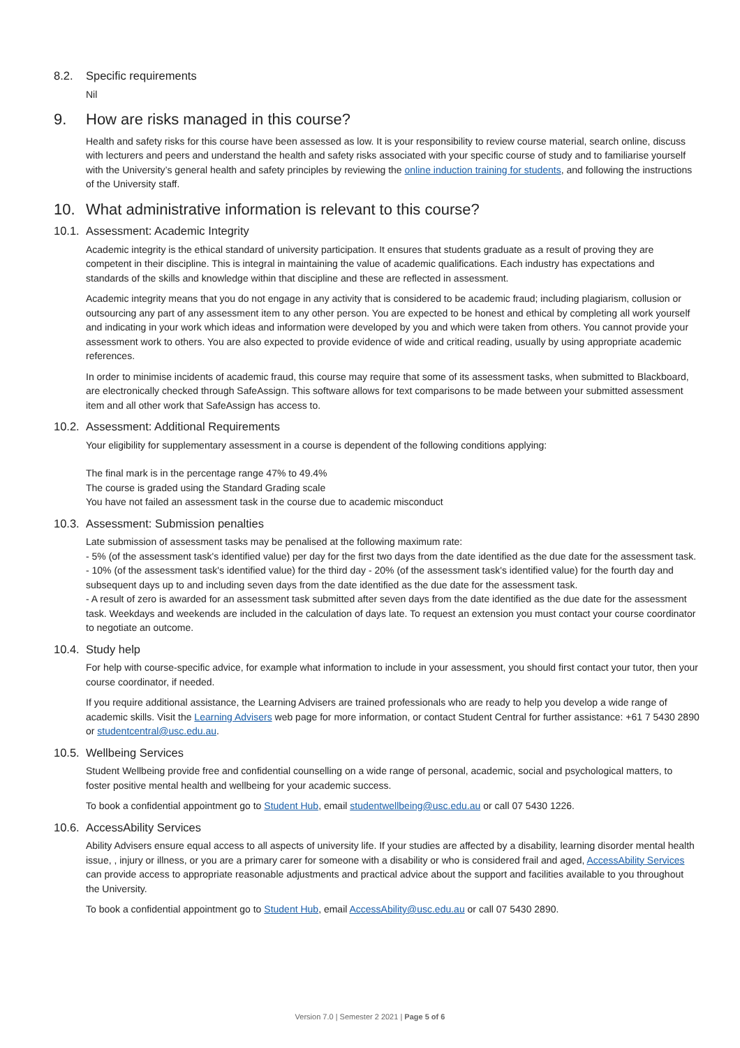8.2. Specific requirements
Nil
9. How are risks managed in this course?
Health and safety risks for this course have been assessed as low. It is your responsibility to review course material, search online, discuss with lecturers and peers and understand the health and safety risks associated with your specific course of study and to familiarise yourself with the University’s general health and safety principles by reviewing the online induction training for students, and following the instructions of the University staff.
10. What administrative information is relevant to this course?
10.1. Assessment: Academic Integrity
Academic integrity is the ethical standard of university participation. It ensures that students graduate as a result of proving they are competent in their discipline. This is integral in maintaining the value of academic qualifications. Each industry has expectations and standards of the skills and knowledge within that discipline and these are reflected in assessment.
Academic integrity means that you do not engage in any activity that is considered to be academic fraud; including plagiarism, collusion or outsourcing any part of any assessment item to any other person. You are expected to be honest and ethical by completing all work yourself and indicating in your work which ideas and information were developed by you and which were taken from others. You cannot provide your assessment work to others. You are also expected to provide evidence of wide and critical reading, usually by using appropriate academic references.
In order to minimise incidents of academic fraud, this course may require that some of its assessment tasks, when submitted to Blackboard, are electronically checked through SafeAssign. This software allows for text comparisons to be made between your submitted assessment item and all other work that SafeAssign has access to.
10.2. Assessment: Additional Requirements
Your eligibility for supplementary assessment in a course is dependent of the following conditions applying:
The final mark is in the percentage range 47% to 49.4%
The course is graded using the Standard Grading scale
You have not failed an assessment task in the course due to academic misconduct
10.3. Assessment: Submission penalties
Late submission of assessment tasks may be penalised at the following maximum rate:
- 5% (of the assessment task's identified value) per day for the first two days from the date identified as the due date for the assessment task.
- 10% (of the assessment task's identified value) for the third day - 20% (of the assessment task's identified value) for the fourth day and subsequent days up to and including seven days from the date identified as the due date for the assessment task.
- A result of zero is awarded for an assessment task submitted after seven days from the date identified as the due date for the assessment task. Weekdays and weekends are included in the calculation of days late. To request an extension you must contact your course coordinator to negotiate an outcome.
10.4. Study help
For help with course-specific advice, for example what information to include in your assessment, you should first contact your tutor, then your course coordinator, if needed.
If you require additional assistance, the Learning Advisers are trained professionals who are ready to help you develop a wide range of academic skills. Visit the Learning Advisers web page for more information, or contact Student Central for further assistance: +61 7 5430 2890 or studentcentral@usc.edu.au.
10.5. Wellbeing Services
Student Wellbeing provide free and confidential counselling on a wide range of personal, academic, social and psychological matters, to foster positive mental health and wellbeing for your academic success.
To book a confidential appointment go to Student Hub, email studentwellbeing@usc.edu.au or call 07 5430 1226.
10.6. AccessAbility Services
Ability Advisers ensure equal access to all aspects of university life. If your studies are affected by a disability, learning disorder mental health issue, , injury or illness, or you are a primary carer for someone with a disability or who is considered frail and aged, AccessAbility Services can provide access to appropriate reasonable adjustments and practical advice about the support and facilities available to you throughout the University.
To book a confidential appointment go to Student Hub, email AccessAbility@usc.edu.au or call 07 5430 2890.
Version 7.0 | Semester 2 2021 | Page 5 of 6